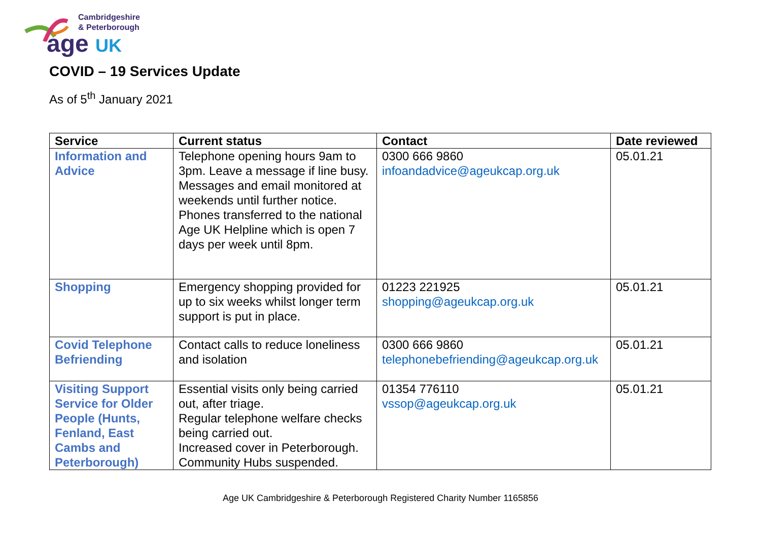Cambridgeshire
& Peterborough
age UK
COVID – 19 Services Update
As of 5<sup>th</sup> January 2021
| Service | Current status | Contact | Date reviewed |
| --- | --- | --- | --- |
| Information and Advice | Telephone opening hours 9am to 3pm. Leave a message if line busy. Messages and email monitored at weekends until further notice. Phones transferred to the national Age UK Helpline which is open 7 days per week until 8pm. | 0300 666 9860 infoandadvice@ageukcap.org.uk | 05.01.21 |
| Shopping | Emergency shopping provided for up to six weeks whilst longer term support is put in place. | 01223 221925 shopping@ageukcap.org.uk | 05.01.21 |
| Covid Telephone Befriending | Contact calls to reduce loneliness and isolation | 0300 666 9860 telephonebefriending@ageukcap.org.uk | 05.01.21 |
| Visiting Support Service for Older People (Hunts, Fenland, East Cambs and Peterborough) | Essential visits only being carried out, after triage. Regular telephone welfare checks being carried out. Increased cover in Peterborough. Community Hubs suspended. | 01354 776110 vssop@ageukcap.org.uk | 05.01.21 |
Age UK Cambridgeshire & Peterborough Registered Charity Number 1165856